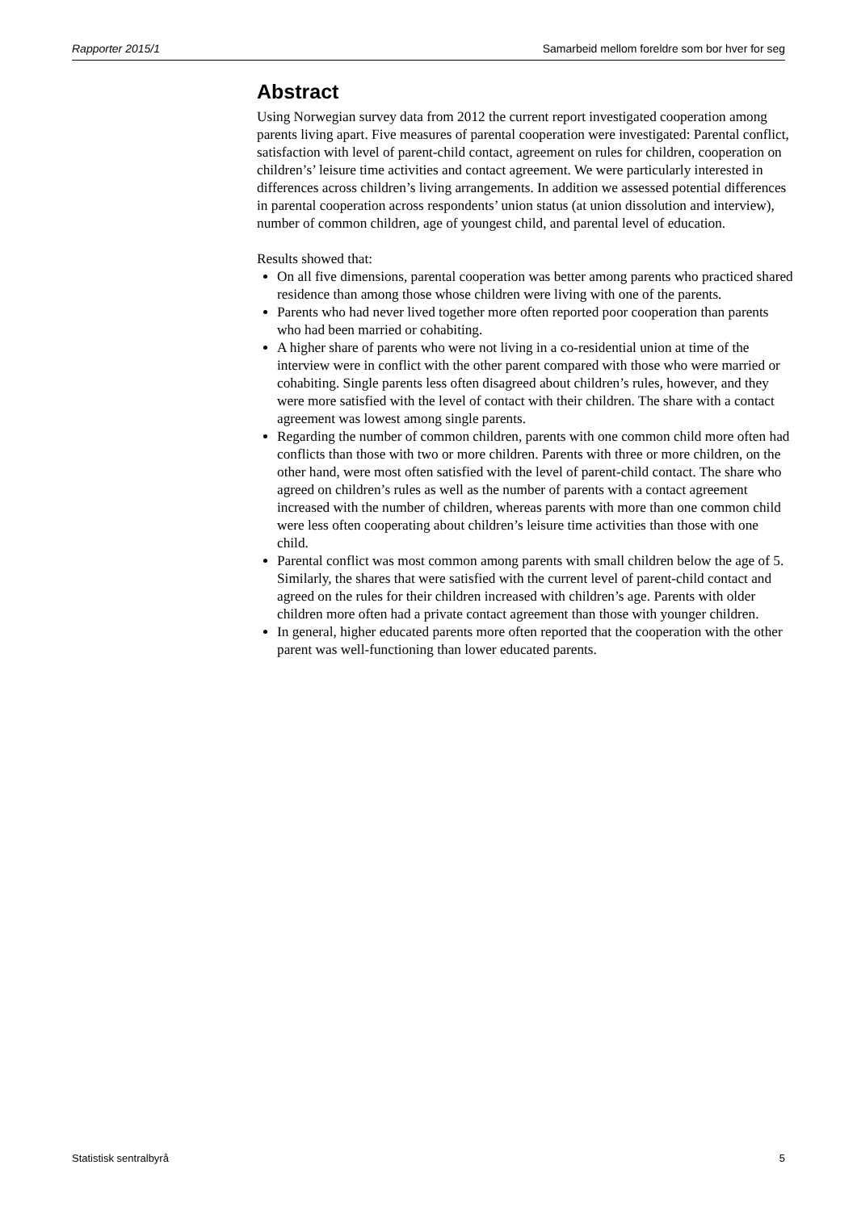Rapporter 2015/1 Samarbeid mellom foreldre som bor hver for seg
Abstract
Using Norwegian survey data from 2012 the current report investigated cooperation among parents living apart. Five measures of parental cooperation were investigated: Parental conflict, satisfaction with level of parent-child contact, agreement on rules for children, cooperation on children’s’ leisure time activities and contact agreement. We were particularly interested in differences across children’s living arrangements. In addition we assessed potential differences in parental cooperation across respondents’ union status (at union dissolution and interview), number of common children, age of youngest child, and parental level of education.
Results showed that:
On all five dimensions, parental cooperation was better among parents who practiced shared residence than among those whose children were living with one of the parents.
Parents who had never lived together more often reported poor cooperation than parents who had been married or cohabiting.
A higher share of parents who were not living in a co-residential union at time of the interview were in conflict with the other parent compared with those who were married or cohabiting. Single parents less often disagreed about children’s rules, however, and they were more satisfied with the level of contact with their children. The share with a contact agreement was lowest among single parents.
Regarding the number of common children, parents with one common child more often had conflicts than those with two or more children. Parents with three or more children, on the other hand, were most often satisfied with the level of parent-child contact. The share who agreed on children’s rules as well as the number of parents with a contact agreement increased with the number of children, whereas parents with more than one common child were less often cooperating about children’s leisure time activities than those with one child.
Parental conflict was most common among parents with small children below the age of 5. Similarly, the shares that were satisfied with the current level of parent-child contact and agreed on the rules for their children increased with children’s age. Parents with older children more often had a private contact agreement than those with younger children.
In general, higher educated parents more often reported that the cooperation with the other parent was well-functioning than lower educated parents.
Statistisk sentralbyrå 5